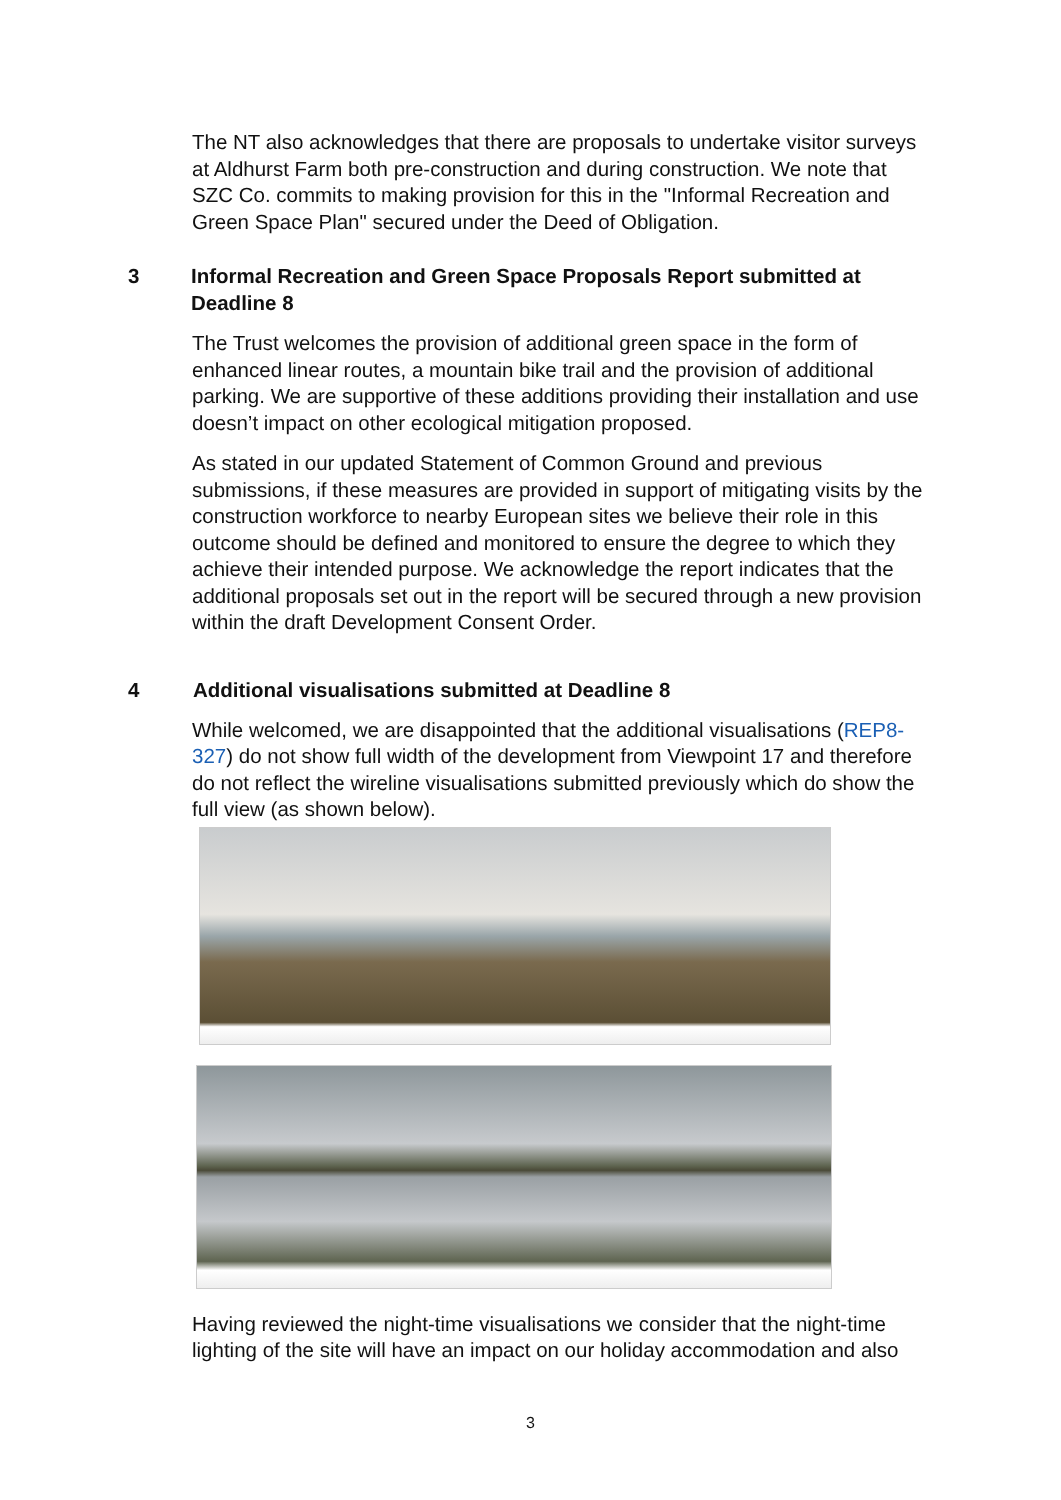The NT also acknowledges that there are proposals to undertake visitor surveys at Aldhurst Farm both pre-construction and during construction. We note that SZC Co. commits to making provision for this in the "Informal Recreation and Green Space Plan" secured under the Deed of Obligation.
3 Informal Recreation and Green Space Proposals Report submitted at Deadline 8
The Trust welcomes the provision of additional green space in the form of enhanced linear routes, a mountain bike trail and the provision of additional parking. We are supportive of these additions providing their installation and use doesn’t impact on other ecological mitigation proposed.
As stated in our updated Statement of Common Ground and previous submissions, if these measures are provided in support of mitigating visits by the construction workforce to nearby European sites we believe their role in this outcome should be defined and monitored to ensure the degree to which they achieve their intended purpose. We acknowledge the report indicates that the additional proposals set out in the report will be secured through a new provision within the draft Development Consent Order.
4 Additional visualisations submitted at Deadline 8
While welcomed, we are disappointed that the additional visualisations (REP8-327) do not show full width of the development from Viewpoint 17 and therefore do not reflect the wireline visualisations submitted previously which do show the full view (as shown below).
Having reviewed the night-time visualisations we consider that the night-time lighting of the site will have an impact on our holiday accommodation and also
3